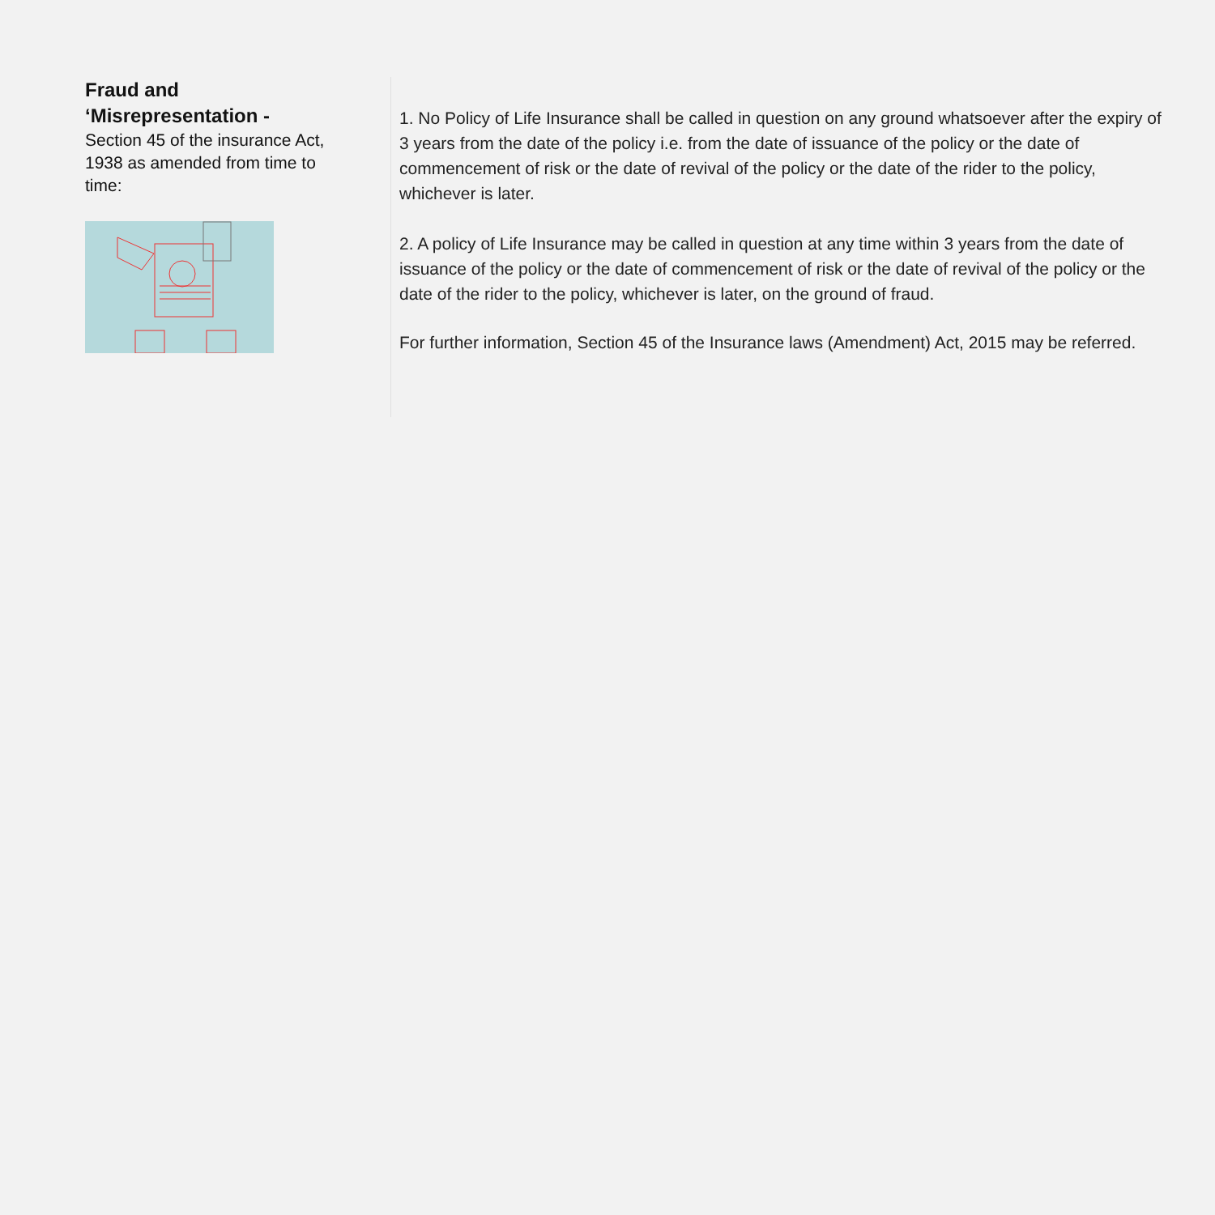Fraud and ‘Misrepresentation -
Section 45 of the insurance Act, 1938 as amended from time to time:
1. No Policy of Life Insurance shall be called in question on any ground whatsoever after the expiry of 3 years from the date of the policy i.e. from the date of issuance of the policy or the date of commencement of risk or the date of revival of the policy or the date of the rider to the policy, whichever is later.
2. A policy of Life Insurance may be called in question at any time within 3 years from the date of issuance of the policy or the date of commencement of risk or the date of revival of the policy or the date of the rider to the policy, whichever is later, on the ground of fraud.
For further information, Section 45 of the Insurance laws (Amendment) Act, 2015 may be referred.